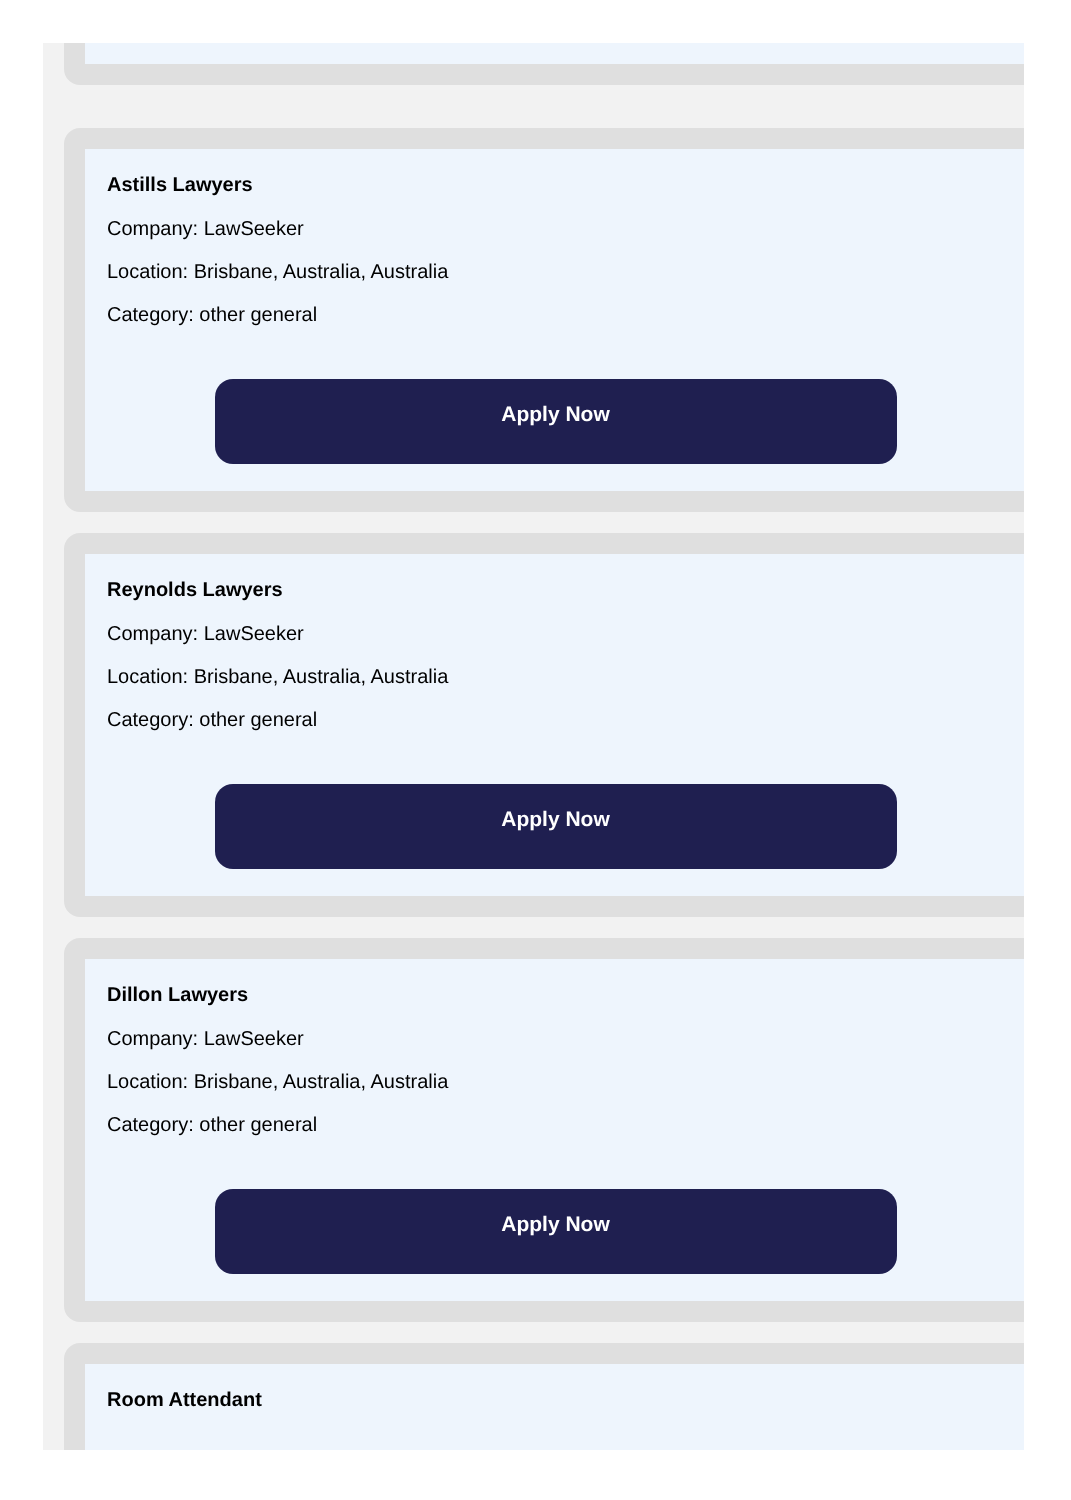Astills Lawyers
Company: LawSeeker
Location: Brisbane, Australia, Australia
Category: other general
Apply Now
Reynolds Lawyers
Company: LawSeeker
Location: Brisbane, Australia, Australia
Category: other general
Apply Now
Dillon Lawyers
Company: LawSeeker
Location: Brisbane, Australia, Australia
Category: other general
Apply Now
Room Attendant